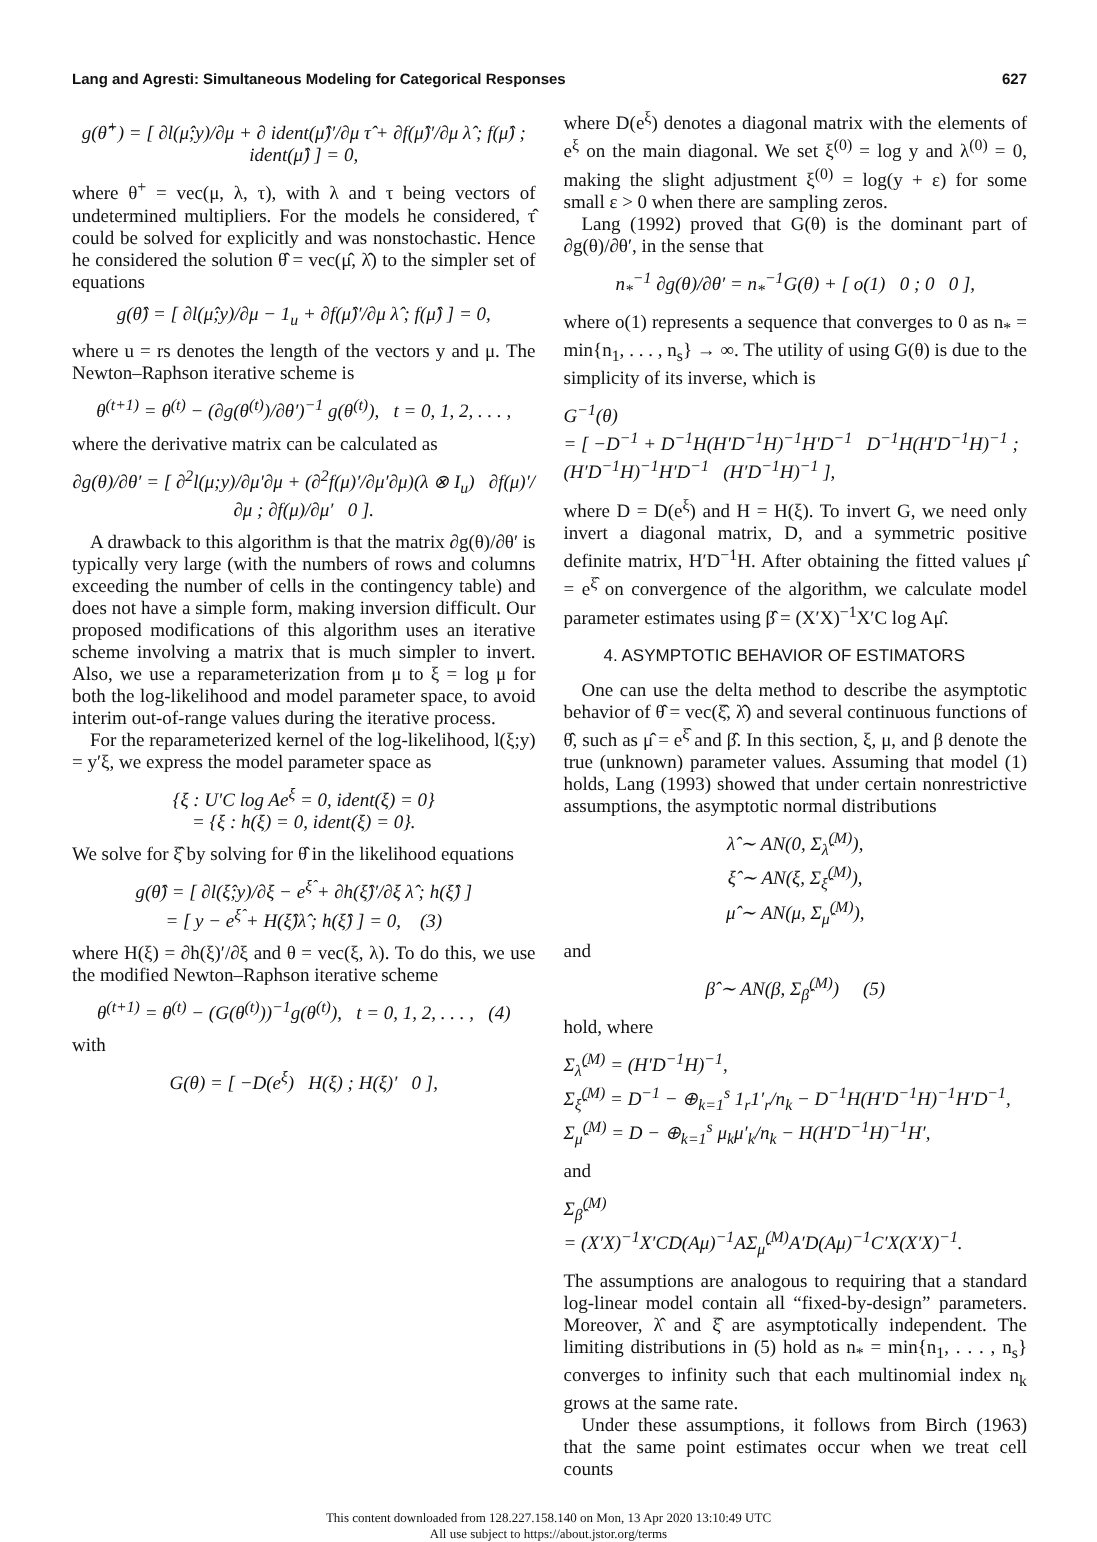Lang and Agresti: Simultaneous Modeling for Categorical Responses 627
g(θ̂<sup>+</sup>) = [ ∂l(μ̂;y)/∂μ + ∂ ident(μ̂)′/∂μ τ̂ + ∂f(μ̂)′/∂μ λ̂ ; f(μ̂) ; ident(μ̂) ] = 0,
where θ<sup>+</sup> = vec(μ, λ, τ), with λ and τ being vectors of undetermined multipliers. For the models he considered, τ̂ could be solved for explicitly and was nonstochastic. Hence he considered the solution θ̂ = vec(μ̂, λ̂) to the simpler set of equations
g(θ̂) = [ ∂l(μ̂;y)/∂μ − 1<sub>u</sub> + ∂f(μ̂)′/∂μ λ̂ ; f(μ̂) ] = 0,
where u = rs denotes the length of the vectors y and μ. The Newton–Raphson iterative scheme is
θ<sup>(t+1)</sup> = θ<sup>(t)</sup> − (∂g(θ<sup>(t)</sup>)/∂θ′)<sup>−1</sup> g(θ<sup>(t)</sup>), t = 0, 1, 2, . . . ,
where the derivative matrix can be calculated as
∂g(θ)/∂θ′ = [ ∂<sup>2</sup>l(μ;y)/∂μ′∂μ + (∂<sup>2</sup>f(μ)′/∂μ′∂μ)(λ ⊗ I<sub>u</sub>) ∂f(μ)′/∂μ ; ∂f(μ)/∂μ′ 0 ].
A drawback to this algorithm is that the matrix ∂g(θ)/∂θ′ is typically very large (with the numbers of rows and columns exceeding the number of cells in the contingency table) and does not have a simple form, making inversion difficult. Our proposed modifications of this algorithm uses an iterative scheme involving a matrix that is much simpler to invert. Also, we use a reparameterization from μ to ξ = log μ for both the log-likelihood and model parameter space, to avoid interim out-of-range values during the iterative process.
For the reparameterized kernel of the log-likelihood, l(ξ;y) = y′ξ, we express the model parameter space as
{ξ : U′C log Ae<sup>ξ</sup> = 0, ident(ξ) = 0}
= {ξ : h(ξ) = 0, ident(ξ) = 0}.
We solve for ξ̂ by solving for θ̂ in the likelihood equations
g(θ̂) = [ ∂l(ξ̂;y)/∂ξ − e<sup>ξ̂</sup> + ∂h(ξ̂)′/∂ξ λ̂ ; h(ξ̂) ]
= [ y − e<sup>ξ̂</sup> + H(ξ̂)λ̂ ; h(ξ̂) ] = 0, (3)
where H(ξ) = ∂h(ξ)′/∂ξ and θ = vec(ξ, λ). To do this, we use the modified Newton–Raphson iterative scheme
θ<sup>(t+1)</sup> = θ<sup>(t)</sup> − (G(θ<sup>(t)</sup>))<sup>−1</sup>g(θ<sup>(t)</sup>), t = 0, 1, 2, . . . , (4)
with
G(θ) = [ −D(e<sup>ξ</sup>) H(ξ) ; H(ξ)′ 0 ],
where D(e<sup>ξ</sup>) denotes a diagonal matrix with the elements of e<sup>ξ</sup> on the main diagonal. We set ξ<sup>(0)</sup> = log y and λ<sup>(0)</sup> = 0, making the slight adjustment ξ<sup>(0)</sup> = log(y + ε) for some small ε > 0 when there are sampling zeros.
Lang (1992) proved that G(θ) is the dominant part of ∂g(θ)/∂θ′, in the sense that
n<sub>*</sub><sup>−1</sup> ∂g(θ)/∂θ′ = n<sub>*</sub><sup>−1</sup>G(θ) + [ o(1) 0 ; 0 0 ],
where o(1) represents a sequence that converges to 0 as n<sub>*</sub> = min{n<sub>1</sub>, . . . , n<sub>s</sub>} → ∞. The utility of using G(θ) is due to the simplicity of its inverse, which is
G<sup>−1</sup>(θ)
= [ −D<sup>−1</sup> + D<sup>−1</sup>H(H′D<sup>−1</sup>H)<sup>−1</sup>H′D<sup>−1</sup> D<sup>−1</sup>H(H′D<sup>−1</sup>H)<sup>−1</sup> ; (H′D<sup>−1</sup>H)<sup>−1</sup>H′D<sup>−1</sup> (H′D<sup>−1</sup>H)<sup>−1</sup> ],
where D = D(e<sup>ξ</sup>) and H = H(ξ). To invert G, we need only invert a diagonal matrix, D, and a symmetric positive definite matrix, H′D<sup>−1</sup>H. After obtaining the fitted values μ̂ = e<sup>ξ̂</sup> on convergence of the algorithm, we calculate model parameter estimates using β̂ = (X′X)<sup>−1</sup>X′C log Aμ̂.
4. ASYMPTOTIC BEHAVIOR OF ESTIMATORS
One can use the delta method to describe the asymptotic behavior of θ̂ = vec(ξ̂, λ̂) and several continuous functions of θ̂, such as μ̂ = e<sup>ξ̂</sup> and β̂. In this section, ξ, μ, and β denote the true (unknown) parameter values. Assuming that model (1) holds, Lang (1993) showed that under certain nonrestrictive assumptions, the asymptotic normal distributions
λ̂ ∼ AN(0, Σ<sub>λ̂</sub><sup>(M)</sup>),
ξ̂ ∼ AN(ξ, Σ<sub>ξ̂</sub><sup>(M)</sup>),
μ̂ ∼ AN(μ, Σ<sub>μ̂</sub><sup>(M)</sup>),
and
β̂ ∼ AN(β, Σ<sub>β̂</sub><sup>(M)</sup>) (5)
hold, where
Σ<sub>λ̂</sub><sup>(M)</sup> = (H′D<sup>−1</sup>H)<sup>−1</sup>,
Σ<sub>ξ̂</sub><sup>(M)</sup> = D<sup>−1</sup> − ⊕<sub>k=1</sub><sup>s</sup> 1<sub>r</sub>1′<sub>r</sub>/n<sub>k</sub> − D<sup>−1</sup>H(H′D<sup>−1</sup>H)<sup>−1</sup>H′D<sup>−1</sup>,
Σ<sub>μ̂</sub><sup>(M)</sup> = D − ⊕<sub>k=1</sub><sup>s</sup> μ<sub>k</sub>μ′<sub>k</sub>/n<sub>k</sub> − H(H′D<sup>−1</sup>H)<sup>−1</sup>H′,
and
Σ<sub>β̂</sub><sup>(M)</sup>
= (X′X)<sup>−1</sup>X′CD(Aμ)<sup>−1</sup>AΣ<sub>μ̂</sub><sup>(M)</sup>A′D(Aμ)<sup>−1</sup>C′X(X′X)<sup>−1</sup>.
The assumptions are analogous to requiring that a standard log-linear model contain all “fixed-by-design” parameters. Moreover, λ̂ and ξ̂ are asymptotically independent. The limiting distributions in (5) hold as n<sub>*</sub> = min{n<sub>1</sub>, . . . , n<sub>s</sub>} converges to infinity such that each multinomial index n<sub>k</sub> grows at the same rate.
Under these assumptions, it follows from Birch (1963) that the same point estimates occur when we treat cell counts
This content downloaded from 128.227.158.140 on Mon, 13 Apr 2020 13:10:49 UTC
All use subject to https://about.jstor.org/terms